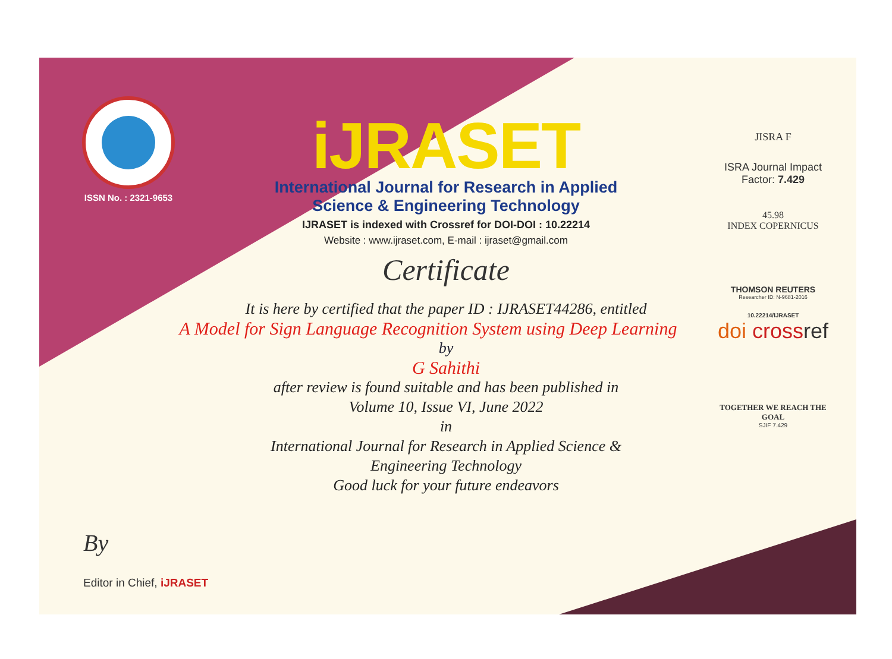ISSN No. : 2321-9653
iJRASET
International Journal for Research in Applied
Science & Engineering Technology
IJRASET is indexed with Crossref for DOI-DOI : 10.22214
Website : www.ijraset.com, E-mail : ijraset@gmail.com
Certificate
It is here by certified that the paper ID : IJRASET44286, entitled
A Model for Sign Language Recognition System using Deep Learning
by
G Sahithi
after review is found suitable and has been published in
Volume 10, Issue VI, June 2022
in
International Journal for Research in Applied Science &
Engineering Technology
Good luck for your future endeavors
JISRA F
ISRA Journal Impact
Factor: 7.429
45.98
INDEX COPERNICUS
THOMSON REUTERS
Researcher ID: N-9681-2016
10.22214/IJRASET
doi cross ref
TOGETHER WE REACH THE GOAL
SJIF 7.429
By
Editor in Chief, iJRASET